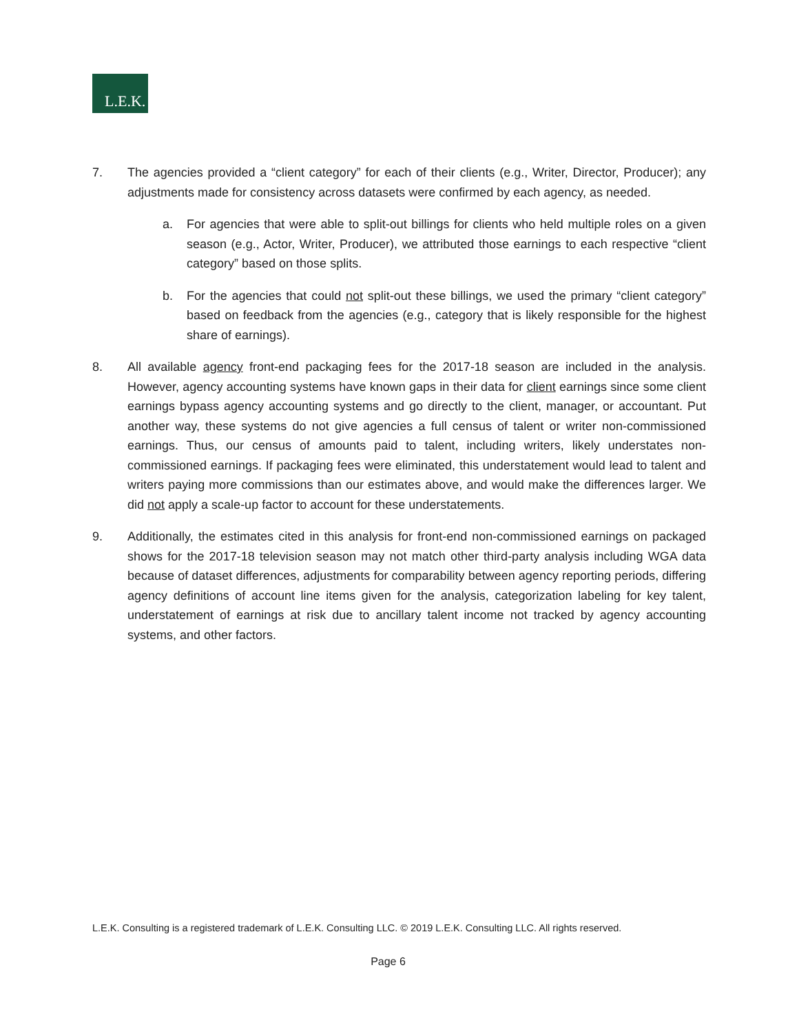L.E.K.
7. The agencies provided a “client category” for each of their clients (e.g., Writer, Director, Producer); any adjustments made for consistency across datasets were confirmed by each agency, as needed.
a. For agencies that were able to split-out billings for clients who held multiple roles on a given season (e.g., Actor, Writer, Producer), we attributed those earnings to each respective “client category” based on those splits.
b. For the agencies that could not split-out these billings, we used the primary “client category” based on feedback from the agencies (e.g., category that is likely responsible for the highest share of earnings).
8. All available agency front-end packaging fees for the 2017-18 season are included in the analysis. However, agency accounting systems have known gaps in their data for client earnings since some client earnings bypass agency accounting systems and go directly to the client, manager, or accountant. Put another way, these systems do not give agencies a full census of talent or writer non-commissioned earnings. Thus, our census of amounts paid to talent, including writers, likely understates non-commissioned earnings. If packaging fees were eliminated, this understatement would lead to talent and writers paying more commissions than our estimates above, and would make the differences larger. We did not apply a scale-up factor to account for these understatements.
9. Additionally, the estimates cited in this analysis for front-end non-commissioned earnings on packaged shows for the 2017-18 television season may not match other third-party analysis including WGA data because of dataset differences, adjustments for comparability between agency reporting periods, differing agency definitions of account line items given for the analysis, categorization labeling for key talent, understatement of earnings at risk due to ancillary talent income not tracked by agency accounting systems, and other factors.
L.E.K. Consulting is a registered trademark of L.E.K. Consulting LLC. © 2019 L.E.K. Consulting LLC. All rights reserved.
Page 6